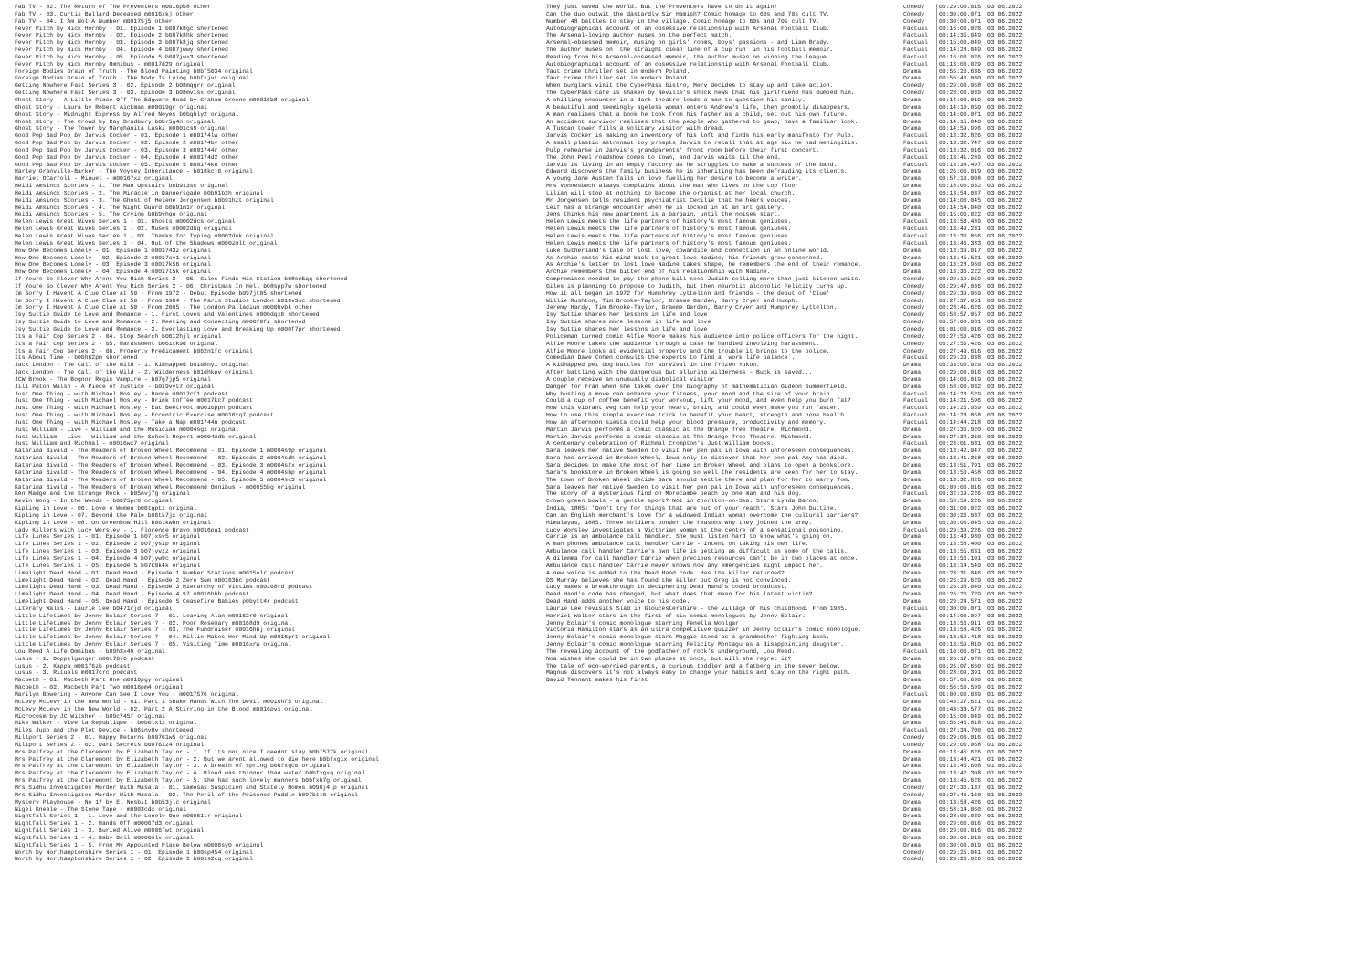| Fab TV - 02. The Return of The Preventers m0016pb8 other | They just saved the world. But the Preventers have to do it again! | Comedy | 00:29:00.016 | 03.06.2022 |
| Fab TV - 03. Curtis Ballard Deceased m0016xkj other | Can the duo outwit the dastardly Sir Hamish? Comic homage to 60s and 70s cult TV. | Comedy | 00:30:00.071 | 03.06.2022 |
| Fab TV - 04. I Am Not A Number m00175j5 other | Number 48 battles to stay in the village. Comic homage to 60s and 70s cult TV. | Comedy | 00:30:00.071 | 03.06.2022 |
| Fever Pitch by Nick Hornby - 01. Episode 1 b087k8gc shortened | Autobiographical account of an obsessive relationship with Arsenal Football Club. | Factual | 00:16:00.026 | 03.06.2022 |
| Fever Pitch by Nick Hornby - 02. Episode 2 b087k8hk shortened | The Arsenal-loving author muses on the perfect match. | Factual | 00:14:35.049 | 03.06.2022 |
| Fever Pitch by Nick Hornby - 03. Episode 3 b087k8jq shortened | Arsenal-obsessed memoir, musing on girls' rooms, boys' passions - and Liam Brady. | Factual | 00:15:00.049 | 03.06.2022 |
| Fever Pitch by Nick Hornby - 04. Episode 4 b087jwwy shortened | The author muses on `the straight clean line of a cup run` in his football memoir. | Factual | 00:14:28.049 | 03.06.2022 |
| Fever Pitch by Nick Hornby - 05. Episode 5 b087jwx3 shortened | Reading from his Arsenal-obsessed memoir, the author muses on winning the league. | Factual | 00:16:00.026 | 03.06.2022 |
| Fever Pitch by Nick Hornby Omnibus - m0017d29 original | Autobiographical account of an obsessive relationship with Arsenal Football Club. | Factual | 01:13:00.029 | 03.06.2022 |
| Foreign Bodies Grain of Truth - The Blood Painting b0bf5034 original | Taut crime thriller set in modern Poland. | Drama | 00:56:20.636 | 03.06.2022 |
| Foreign Bodies Grain of Truth - The Body Is Lying b0bfxjvt original | Taut crime thriller set in modern Poland. | Drama | 00:56:46.080 | 03.06.2022 |
| Getting Nowhere Fast Series 3 - 02. Episode 2 b08mqgrr original | When burglars visit the CyberPass bistro, Merv decides to stay up and take action. | Comedy | 00:29:00.068 | 03.06.2022 |
| Getting Nowhere Fast Series 3 - 03. Episode 3 b08mv1sx original | The CyberPass cafe is shaken by Neville's shock news that his girlfriend has dumped him. | Comedy | 00:28:00.039 | 03.06.2022 |
| Ghost Story - A Little Place Off The Edgware Road by Graham Greene m00016b8 original | A chilling encounter in a dark theatre leads a man to question his sanity. | Drama | 00:14:00.019 | 03.06.2022 |
| Ghost Story - Laura by Robert Aickman m00019gr original | A beautiful and seemingly ageless woman enters Andrew's life, then promptly disappears. | Drama | 00:14:10.050 | 03.06.2022 |
| Ghost Story - Midnight Express by Alfred Noyes b0bqhly2 original | A man realises that a book he took from his father as a child, set out his own future. | Drama | 00:14:00.071 | 03.06.2022 |
| Ghost Story - The Crowd by Ray Bradbury b0br5g4n original | An accident survivor realises that the people who gathered to gawp, have a familiar look. | Drama | 00:14:15.040 | 03.06.2022 |
| Ghost Story - The Tower by Marghanita Laski m0001cs9 original | A Tuscan tower fills a solitary visitor with dread. | Drama | 00:14:59.996 | 03.06.2022 |
| Good Pop Bad Pop by Jarvis Cocker - 01. Episode 1 m00174lw other | Jarvis Cocker is making an inventory of his loft and finds his early manifesto for Pulp. | Factual | 00:13:32.826 | 03.06.2022 |
| Good Pop Bad Pop by Jarvis Cocker - 02. Episode 2 m00174bv other | A small plastic astronaut toy prompts Jarvis to recall that at age six he had meningitis. | Factual | 00:13:32.747 | 03.06.2022 |
| Good Pop Bad Pop by Jarvis Cocker - 03. Episode 3 m001744r other | Pulp rehearse in Jarvis's grandparents' front room before their first concert. | Factual | 00:13:32.016 | 03.06.2022 |
| Good Pop Bad Pop by Jarvis Cocker - 04. Episode 4 m00174d2 other | The John Peel roadshow comes to town, and Jarvis waits til the end. | Factual | 00:13:41.289 | 03.06.2022 |
| Good Pop Bad Pop by Jarvis Cocker - 05. Episode 5 m00174k8 other | Jarvis is living in an empty factory as he struggles to make a success of the band. | Factual | 00:13:34.497 | 03.06.2022 |
| Harley Granville-Barker - The Voysey Inheritance - b018kcj6 original | Edward discovers the family business he is inheriting has been defrauding its clients. | Drama | 01:26:00.019 | 03.06.2022 |
| Harriet OCarroll - Minuet - m00167xz original | A young Jane Austen falls in love fuelling her desire to become a writer. | Drama | 00:57:10.008 | 03.06.2022 |
| Heidi Amsinck Stories - 1. The Man Upstairs b0b913sc original | Mrs Vonnesbech always complains about the man who lives on the top floor | Drama | 00:18:00.032 | 03.06.2022 |
| Heidi Amsinck Stories - 2. The Miracle in Dannersgade b0b91b3h original | Lilian will stop at nothing to become the organist at her local church. | Drama | 00:13:54.037 | 03.06.2022 |
| Heidi Amsinck Stories - 3. The Ghost of Helene Jorgensen b0b91hzt original | Mr Jorgensen tells resident psychiatrist Cecilie that he hears voices. | Drama | 00:14:00.045 | 03.06.2022 |
| Heidi Amsinck Stories - 4. The Night Guard b0b91m1r original | Leif has a strange encounter when he is locked in at an art gallery. | Drama | 00:14:54.040 | 03.06.2022 |
| Heidi Amsinck Stories - 5. The Crying b0b9vhgn original | Jens thinks his new apartment is a bargain, until the noises start. | Drama | 00:15:00.022 | 03.06.2022 |
| Helen Lewis Great Wives Series 1 - 01. Ghosts m0002dcs original | Helen Lewis meets the life partners of history's most famous geniuses. | Factual | 00:13:53.489 | 03.06.2022 |
| Helen Lewis Great Wives Series 1 - 02. Muses m0002d6q original | Helen Lewis meets the life partners of history's most famous geniuses. | Factual | 00:13:49.231 | 03.06.2022 |
| Helen Lewis Great Wives Series 1 - 03. Thanks for Typing m0002dvk original | Helen Lewis meets the life partners of history's most famous geniuses. | Factual | 00:13:30.866 | 03.06.2022 |
| Helen Lewis Great Wives Series 1 - 04. Out of the Shadows m000zmlt original | Helen Lewis meets the life partners of history's most famous geniuses. | Factual | 00:13:46.383 | 03.06.2022 |
| How One Becomes Lonely - 01. Episode 1 m001743z original | Luke Sutherland's tale of lost love, cowardice and connection in an online world. | Drama | 00:13:39.017 | 03.06.2022 |
| How One Becomes Lonely - 02. Episode 2 m0017cv1 original | As Archie casts his mind back to great love Nadine, his friends grow concerned. | Drama | 00:13:45.521 | 03.06.2022 |
| How One Becomes Lonely - 03. Episode 3 m0017k56 original | As Archie's letter to lost love Nadine takes shape, he remembers the end of their romance. | Drama | 00:13:28.960 | 03.06.2022 |
| How One Becomes Lonely - 04. Episode 4 m0017t5k original | Archie remembers the bitter end of his relationship with Nadine. | Drama | 00:13:36.222 | 03.06.2022 |
| If Youre So Clever Why Arent You Rich Series 2 - 05. Giles Finds His Station b08sm5qq shortened | Compromises needed to pay the phone bill sees Judith selling more than just kitchen units. | Comedy | 00:29:19.059 | 03.06.2022 |
| If Youre So Clever Why Arent You Rich Series 2 - 06. Christmas In Hell b08spp7w shortened | Giles is planning to propose to Judith, but then neurotic alcoholic Felicity turns up. | Comedy | 00:29:47.036 | 03.06.2022 |
| Im Sorry I Havent A Clue Clue at 50 - From 1972 - Debut Episode b097jt05 shortened | How it all began in 1972 for Humphrey Lyttelton and friends - the debut of 'Clue' | Comedy | 00:29:39.069 | 03.06.2022 |
| Im Sorry I Havent A Clue Clue at 50 - From 1984 - The Paris Studios London b016v3sc shortened | Willie Rushton, Tim Brooke-Taylor, Graeme Garden, Barry Cryer and Humph. | Comedy | 00:27:37.051 | 03.06.2022 |
| Im Sorry I Havent A Clue Clue at 50 - From 2005 - The London Palladium m000hvbk other | Jeremy Hardy, Tim Brooke-Taylor, Graeme Garden, Barry Cryer and Humphrey Lyttelton. | Comedy | 00:28:41.626 | 03.06.2022 |
| Isy Suttie Guide to Love and Romance - 1. First Loves and Valentines m000dqx6 shortened | Isy Suttie shares her lessons in life and love | Comedy | 00:58:57.057 | 03.06.2022 |
| Isy Suttie Guide to Love and Romance - 2. Meeting and Connecting m000f0fz shortened | Isy Suttie shares more lessons in life and love | Comedy | 00:57:00.081 | 03.06.2022 |
| Isy Suttie Guide to Love and Romance - 3. Everlasting Love and Breaking Up m000f7pr shortened | Isy Suttie shares her lessons in life and love | Comedy | 01:01:00.016 | 03.06.2022 |
| Its a Fair Cop Series 2 - 04. Stop Search b0612hjl original | Policeman turned comic Alfie Moore makes his audience into police officers for the night. | Comedy | 00:27:50.426 | 03.06.2022 |
| Its a Fair Cop Series 2 - 05. Harassment b061tk9d original | Alfie Moore takes the audience through a case he handled involving harassment. | Comedy | 00:27:50.426 | 03.06.2022 |
| Its a Fair Cop Series 2 - 06. Property Predicament b062n1fc original | Alfie Moore looks at evidential property and the trouble it brings to the police. | Comedy | 00:27:49.616 | 03.06.2022 |
| Its About Time - b00h62pm shortened | Comedian Dave Cohen consults the experts to find a `work life balance`. | Factual | 00:29:29.038 | 03.06.2022 |
| Jack London - The Call of the Wild - 1. Kidnapped b01d8ny1 original | A kidnapped pet dog battles for survival in the frozen Yukon. | Drama | 00:33:00.029 | 03.06.2022 |
| Jack London - The Call of the Wild - 2. Wilderness b01dhkpv original | After battling with the dangerous but alluring wilderness - Buck is saved... | Drama | 00:29:00.016 | 03.06.2022 |
| JCW Brook - The Bognor Regis Vampire - b07g7jp5 original | A couple receive an unusually diabolical visitor | Drama | 00:14:00.019 | 03.06.2022 |
| Jill Paton Walsh - A Piece of Justice - b019vyt7 original | Danger for Fran when she takes over the biography of mathematician Gideon Summerfield. | Drama | 00:58:00.032 | 03.06.2022 |
| Just One Thing - with Michael Mosley - Dance m0017cf1 podcast | Why busting a move can enhance your fitness, your mood and the size of your brain. | Factual | 00:14:23.529 | 03.06.2022 |
| Just One Thing - with Michael Mosley - Drink Coffee m0017kc7 podcast | Could a cup of coffee benefit your workout, lift your mood, and even help you burn fat? | Factual | 00:14:21.596 | 03.06.2022 |
| Just One Thing - with Michael Mosley - Eat Beetroot m0016ppn podcast | How this vibrant veg can help your heart, brain, and could even make you run faster. | Factual | 00:14:25.959 | 03.06.2022 |
| Just One Thing - with Michael Mosley - Eccentric Exercise m0016xq7 podcast | How to use this simple exercise trick to benefit your heart, strength and bone health. | Factual | 00:14:28.858 | 03.06.2022 |
| Just One Thing - with Michael Mosley - Take a Nap m001744n podcast | How an afternoon siesta could help your blood pressure, productivity and memory. | Factual | 00:14:44.218 | 03.06.2022 |
| Just William - Live - William and the Musician m0004sgz original | Martin Jarvis performs a comic classic at The Orange Tree Theatre, Richmond. | Drama | 00:27:36.920 | 03.06.2022 |
| Just William - Live - William and the School Report m0004mdb original | Martin Jarvis performs a comic classic at The Orange Tree Theatre, Richmond. | Drama | 00:27:34.360 | 03.06.2022 |
| Just William and Richmal - m0016wx7 original | A centenary celebration of Richmal Crompton's Just William books. | Factual | 00:28:01.031 | 03.06.2022 |
| Katarina Bivald - The Readers of Broken Wheel Recommend - 01. Episode 1 m0004s9p original | Sara leaves her native Sweden to visit her pen pal in Iowa with unforeseen consequences. | Drama | 00:13:42.047 | 03.06.2022 |
| Katarina Bivald - The Readers of Broken Wheel Recommend - 02. Episode 2 m0004sdh original | Sara has arrived in Broken Wheel, Iowa only to discover that her pen pal Amy has died. | Drama | 00:13:41.368 | 03.06.2022 |
| Katarina Bivald - The Readers of Broken Wheel Recommend - 03. Episode 3 m0004sfx original | Sara decides to make the most of her time in Broken Wheel and plans to open a bookstore. | Drama | 00:13:51.791 | 03.06.2022 |
| Katarina Bivald - The Readers of Broken Wheel Recommend - 04. Episode 4 m0004sbp original | Sara's bookstore in Broken Wheel is going so well the residents are keen for her to stay. | Drama | 00:13:50.458 | 03.06.2022 |
| Katarina Bivald - The Readers of Broken Wheel Recommend - 05. Episode 5 m0004sc3 original | The town of Broken Wheel decide Sara should settle there and plan for her to marry Tom. | Drama | 00:13:32.826 | 03.06.2022 |
| Katarina Bivald - The Readers of Broken Wheel Recommend Omnibus - m00055bg original | Sara leaves her native Sweden to visit her pen pal in Iowa with unforeseen consequences. | Drama | 01:09:00.016 | 03.06.2022 |
| Ken Madge and the Strange Rock - b05nvj7g original | The story of a mysterious find on Morecambe beach by one man and his dog. | Factual | 00:32:19.226 | 03.06.2022 |
| Kevin Wong - In the Woods - b0075pr0 original | Crown green bowls - a gentle sport? Not in Chorlton-on-Sea. Stars Lynda Baron. | Drama | 00:58:59.226 | 03.06.2022 |
| Kipling in Love - 06. Love o Women b06tgptz original | India, 1885: 'Don't try for things that are out of your reach'. Stars John Duttine. | Drama | 00:31:00.022 | 03.06.2022 |
| Kipling in Love - 07. Beyond the Pale b06tk7jx original | Can an English merchant's love for a widowed Indian woman overcome the cultural barriers? | Drama | 00:30:26.037 | 03.06.2022 |
| Kipling in Love - 08. On Greenhow Hill b06tkwhn original | Himalayas, 1885. Three soldiers ponder the reasons why they joined the army. | Drama | 00:30:00.045 | 03.06.2022 |
| Lady Killers with Lucy Worsley - 1. Florence Bravo m0016pq1 podcast | Lucy Worsley investigates a Victorian woman at the centre of a sensational poisoning. | Factual | 00:29:39.226 | 03.06.2022 |
| Life Lines Series 1 - 01. Episode 1 b07jxsy5 original | Carrie is an ambulance call handler. She must listen hard to know what's going on. | Drama | 00:13:43.980 | 03.06.2022 |
| Life Lines Series 1 - 02. Episode 2 b07jys1p original | A man phones ambulance call handler Carrie - intent on taking his own life. | Drama | 00:13:58.400 | 03.06.2022 |
| Life Lines Series 1 - 03. Episode 3 b07jyvzz original | Ambulance call handler Carrie's own life is getting as difficult as some of the calls. | Drama | 00:13:55.631 | 03.06.2022 |
| Life Lines Series 1 - 04. Episode 4 b07jyw9c original | A dilemma for call handler Carrie when precious resources can't be in two places at once. | Drama | 00:13:56.101 | 03.06.2022 |
| Life Lines Series 1 - 05. Episode 5 b07k0k4k original | Ambulance call handler Carrie never knows how any emergencies might impact her. | Drama | 00:13:14.549 | 03.06.2022 |
| Limelight Dead Hand - 01. Dead Hand - Episode 1 Number Stations m0015vlr podcast | A new voice is added to the Dead Hand code. Has the killer returned? | Drama | 00:28:31.046 | 03.06.2022 |
| Limelight Dead Hand - 02. Dead Hand - Episode 2 Zero Sum m00163bc podcast | DS Murray believes she has found the killer but Greg is not convinced. | Drama | 00:26:29.629 | 03.06.2022 |
| Limelight Dead Hand - 03. Dead Hand - Episode 3 Hierarchy of Victims m00168rd podcast | Lucy makes a breakthrough in deciphering Dead Hand's coded broadcast. | Drama | 00:26:38.040 | 03.06.2022 |
| Limelight Dead Hand - 04. Dead Hand - Episode 4 97 m0016hhb podcast | Dead Hand's code has changed, but what does that mean for his latest victim? | Drama | 00:26:26.729 | 03.06.2022 |
| Limelight Dead Hand - 05. Dead Hand - Episode 5 Ceasefire Babies p0bytt4r podcast | Dead Hand adds another voice to his code. | Drama | 00:29:24.571 | 03.06.2022 |
| Literary Walks - Laurie Lee b0471rjd original | Laurie Lee revisits Slad in Gloucestershire - the village of his childhood. From 1985. | Factual | 00:30:00.071 | 03.06.2022 |
| Little Lifetimes by Jenny Eclair Series 7 - 01. Leaving Alan m00162r0 original | Harriet Walter stars in the first of six comic monologues by Jenny Eclair. | Drama | 00:14:00.097 | 03.06.2022 |
| Little Lifetimes by Jenny Eclair Series 7 - 02. Poor Rosemary m00168d9 original | Jenny Eclair's comic monologue starring Fenella Woolgar | Drama | 00:13:56.911 | 03.06.2022 |
| Little Lifetimes by Jenny Eclair Series 7 - 03. The Fundraiser m0016hbj original | Victoria Hamilton stars as an ultra competitive quizzer in Jenny Eclair's comic monologue. | Drama | 00:13:58.426 | 01.06.2022 |
| Little Lifetimes by Jenny Eclair Series 7 - 04. Millie Makes Her Mind Up m0016prt original | Jenny Eclair's comic monologue stars Maggie Steed as a grandmother fighting back. | Drama | 00:13:59.418 | 01.06.2022 |
| Little Lifetimes by Jenny Eclair Series 7 - 05. Visiting Time m0016xrw original | Jenny Eclair's comic monologue starring Felicity Montagu as a disappointing daughter. | Drama | 00:13:59.810 | 01.06.2022 |
| Lou Reed A Life Omnibus - b09h3x49 original | The revealing account of the godfather of rock's underground, Lou Reed. | Factual | 01:10:00.071 | 01.06.2022 |
| Lusus - 1. Doppelganger m00176y6 podcast | Noa wishes she could be in two places at once, but will she regret it? | Drama | 00:26:17.978 | 01.06.2022 |
| Lusus - 2. Kappa m00176zb podcast | The tale of eco-worried parents, a curious toddler and a fatberg in the sewer below. | Drama | 00:26:07.660 | 01.06.2022 |
| Lusus - 3. Rituals m0017crc podcast | Magnus discovers it's not always easy to change your habits and stay on the right path. | Drama | 00:28:09.391 | 01.06.2022 |
| Macbeth - 01. Macbeth Part One m0016pgy original | David Tennant makes his first | Drama | 00:57:00.630 | 01.06.2022 |
| Macbeth - 02. Macbeth Part Two m0016pm4 original | | Drama | 00:56:50.599 | 01.06.2022 |
| Marilyn Bowering - Anyone Can See I Love You - m0017576 original | | Factual | 01:00:00.039 | 01.06.2022 |
| McLevy McLevy in the New World - 01. Part 1 Shake Hands With The Devil m0016hf5 original | | Drama | 00:43:27.621 | 01.06.2022 |
| McLevy McLevy in the New World - 02. Part 2 A Stirring in the Blood m0016pvx original | | Drama | 00:43:33.577 | 01.06.2022 |
| Microcosm by JC Wilsher - b09c745f original | | Drama | 00:15:00.049 | 01.06.2022 |
| Mike Walker - Vive la Republique - b0b0lxlz original | | Drama | 00:56:45.818 | 01.06.2022 |
| Miles Jupp and the Plot Device - b06sny8v shortened | | Factual | 00:27:34.700 | 01.06.2022 |
| Millport Series 2 - 01. Happy Returns b00761w5 original | | Comedy | 00:29:00.016 | 01.06.2022 |
| Millport Series 2 - 02. Dark Secrets b0076iz4 original | | Comedy | 00:29:00.068 | 01.06.2022 |
| Mrs Palfrey at the Claremont by Elizabeth Taylor - 1. If its not nice I neednt stay b0bf577k original | | Drama | 00:13:45.626 | 01.06.2022 |
| Mrs Palfrey at the Claremont by Elizabeth Taylor - 2. But we arent allowed to die here b0bfxg1x original | | Drama | 00:13:48.421 | 01.06.2022 |
| Mrs Palfrey at the Claremont by Elizabeth Taylor - 3. A breath of spring b0bfxgc0 original | | Drama | 00:13:45.608 | 01.06.2022 |
| Mrs Palfrey at the Claremont by Elizabeth Taylor - 4. Blood was thinner than water b0bfxgxq original | | Drama | 00:13:42.308 | 01.06.2022 |
| Mrs Palfrey at the Claremont by Elizabeth Taylor - 5. She had such lovely manners b0bfxh7g original | | Drama | 00:13:45.626 | 01.06.2022 |
| Mrs Sidhu Investigates Murder With Masala - 01. Samosas Suspicion and Stately Homes b096j4lp original | | Comedy | 00:27:36.137 | 01.06.2022 |
| Mrs Sidhu Investigates Murder With Masala - 02. The Peril of the Poisoned Puddle b097btt0 original | | Comedy | 00:27:40.160 | 01.06.2022 |
| Mystery Playhouse - No 17 by E. Nesbit b0b53jlc original | | Drama | 00:13:58.426 | 01.06.2022 |
| Nigel Kneale - The Stone Tape - m0003cdx original | | Drama | 00:58:14.060 | 01.06.2022 |
| Nightfall Series 1 - 1. Love and the Lonely One m00061tr original | | Drama | 00:28:00.039 | 01.06.2022 |
| Nightfall Series 1 - 2. Hands Off m00067d3 original | | Drama | 00:29:00.016 | 01.06.2022 |
| Nightfall Series 1 - 3. Buried Alive m0006fwt original | | Drama | 00:29:00.016 | 01.06.2022 |
| Nightfall Series 1 - 4. Baby Doll m0006mlv original | | Drama | 00:30:00.019 | 01.06.2022 |
| Nightfall Series 1 - 5. From My Appointed Place Below m0006sy0 original | | Drama | 00:30:00.019 | 01.06.2022 |
| North by Northamptonshire Series 1 - 01. Episode 1 b00sp454 original | | Comedy | 00:29:25.041 | 01.06.2022 |
| North by Northamptonshire Series 1 - 02. Episode 2 b00ss2cq original | | Comedy | 00:29:20.026 | 01.06.2022 |